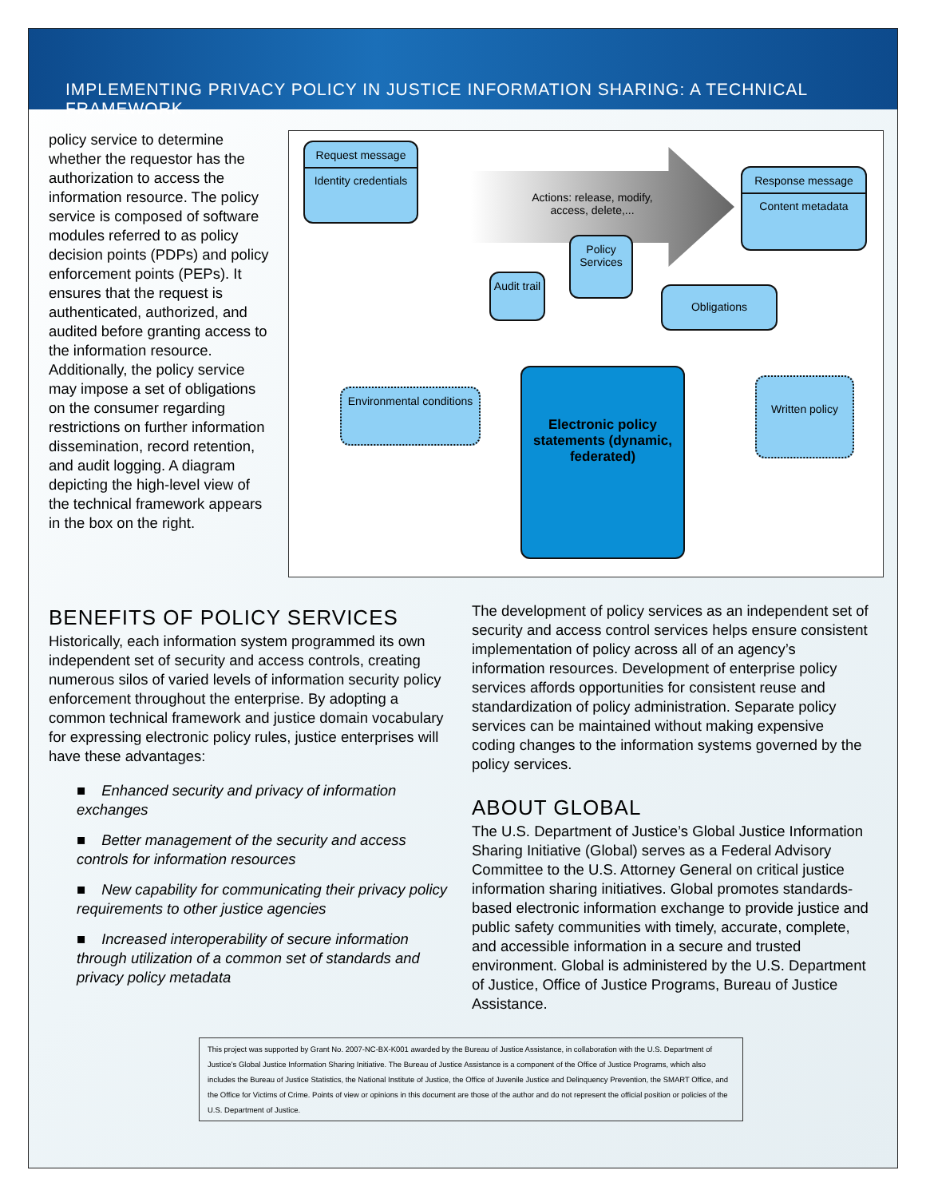IMPLEMENTING PRIVACY POLICY IN JUSTICE INFORMATION SHARING: A TECHNICAL FRAMEWORK
policy service to determine whether the requestor has the authorization to access the information resource. The policy service is composed of software modules referred to as policy decision points (PDPs) and policy enforcement points (PEPs). It ensures that the request is authenticated, authorized, and audited before granting access to the information resource. Additionally, the policy service may impose a set of obligations on the consumer regarding restrictions on further information dissemination, record retention, and audit logging. A diagram depicting the high-level view of the technical framework appears in the box on the right.
Request message
Identity credentials
Actions: release, modify, access, delete,...
Response message
Content metadata
Policy Services
Audit trail
Obligations
Environmental conditions
Electronic policy statements (dynamic, federated)
Written policy
BENEFITS OF POLICY SERVICES
Historically, each information system programmed its own independent set of security and access controls, creating numerous silos of varied levels of information security policy enforcement throughout the enterprise. By adopting a common technical framework and justice domain vocabulary for expressing electronic policy rules, justice enterprises will have these advantages:
■ Enhanced security and privacy of information exchanges
■ Better management of the security and access controls for information resources
■ New capability for communicating their privacy policy requirements to other justice agencies
■ Increased interoperability of secure information through utilization of a common set of standards and privacy policy metadata
The development of policy services as an independent set of security and access control services helps ensure consistent implementation of policy across all of an agency’s information resources. Development of enterprise policy services affords opportunities for consistent reuse and standardization of policy administration. Separate policy services can be maintained without making expensive coding changes to the information systems governed by the policy services.
ABOUT GLOBAL
The U.S. Department of Justice’s Global Justice Information Sharing Initiative (Global) serves as a Federal Advisory Committee to the U.S. Attorney General on critical justice information sharing initiatives. Global promotes standards-based electronic information exchange to provide justice and public safety communities with timely, accurate, complete, and accessible information in a secure and trusted environment. Global is administered by the U.S. Department of Justice, Office of Justice Programs, Bureau of Justice Assistance.
This project was supported by Grant No. 2007-NC-BX-K001 awarded by the Bureau of Justice Assistance, in collaboration with the U.S. Department of Justice’s Global Justice Information Sharing Initiative. The Bureau of Justice Assistance is a component of the Office of Justice Programs, which also includes the Bureau of Justice Statistics, the National Institute of Justice, the Office of Juvenile Justice and Delinquency Prevention, the SMART Office, and the Office for Victims of Crime. Points of view or opinions in this document are those of the author and do not represent the official position or policies of the U.S. Department of Justice.